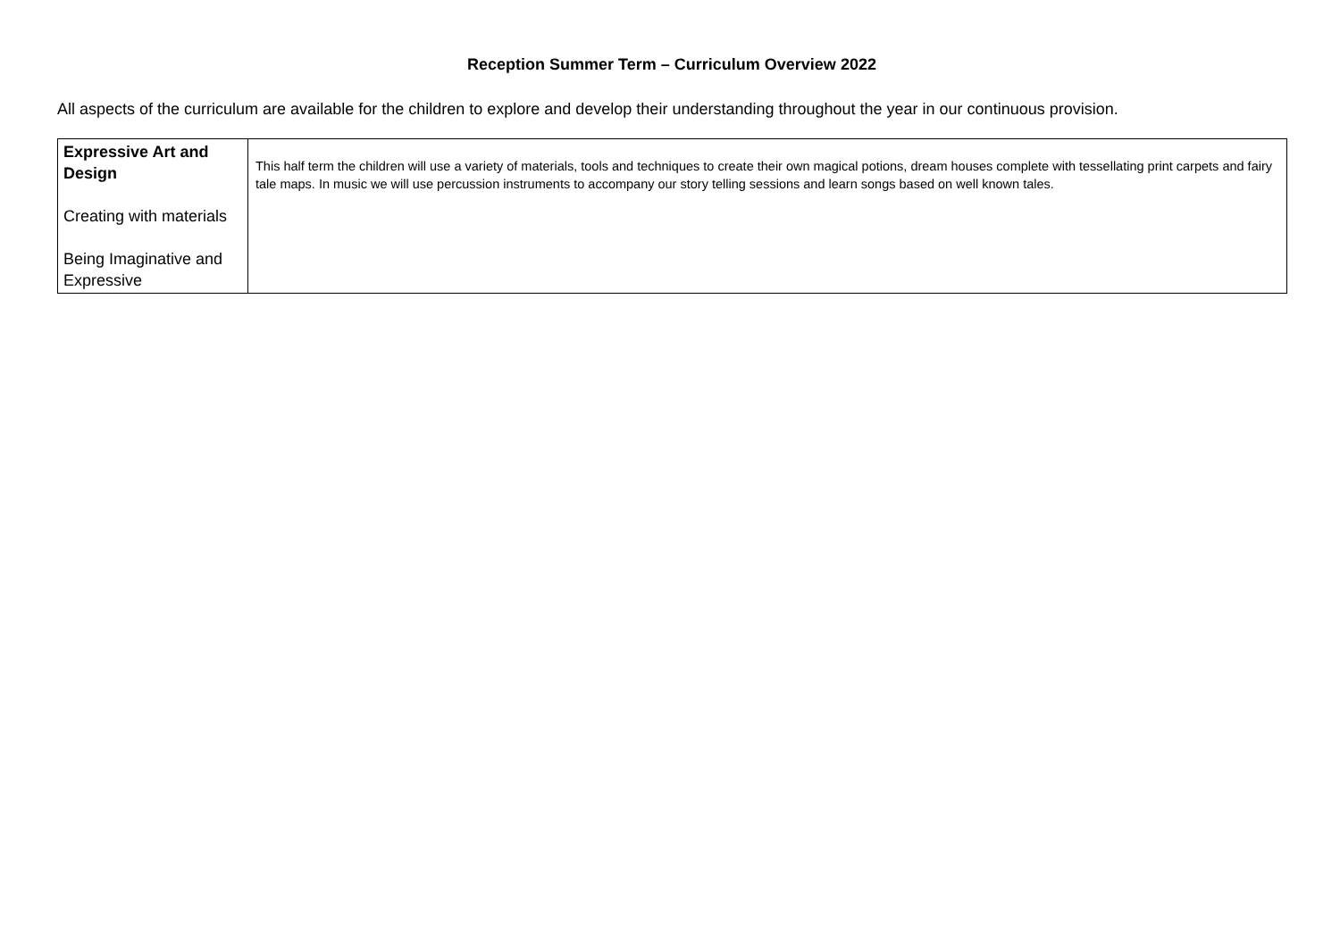Reception Summer Term – Curriculum Overview 2022
All aspects of the curriculum are available for the children to explore and develop their understanding throughout the year in our continuous provision.
| Expressive Art and Design Creating with materials Being Imaginative and Expressive | This half term the children will use a variety of materials, tools and techniques to create their own magical potions, dream houses complete with tessellating print carpets and fairy tale maps. In music we will use percussion instruments to accompany our story telling sessions and learn songs based on well known tales. |